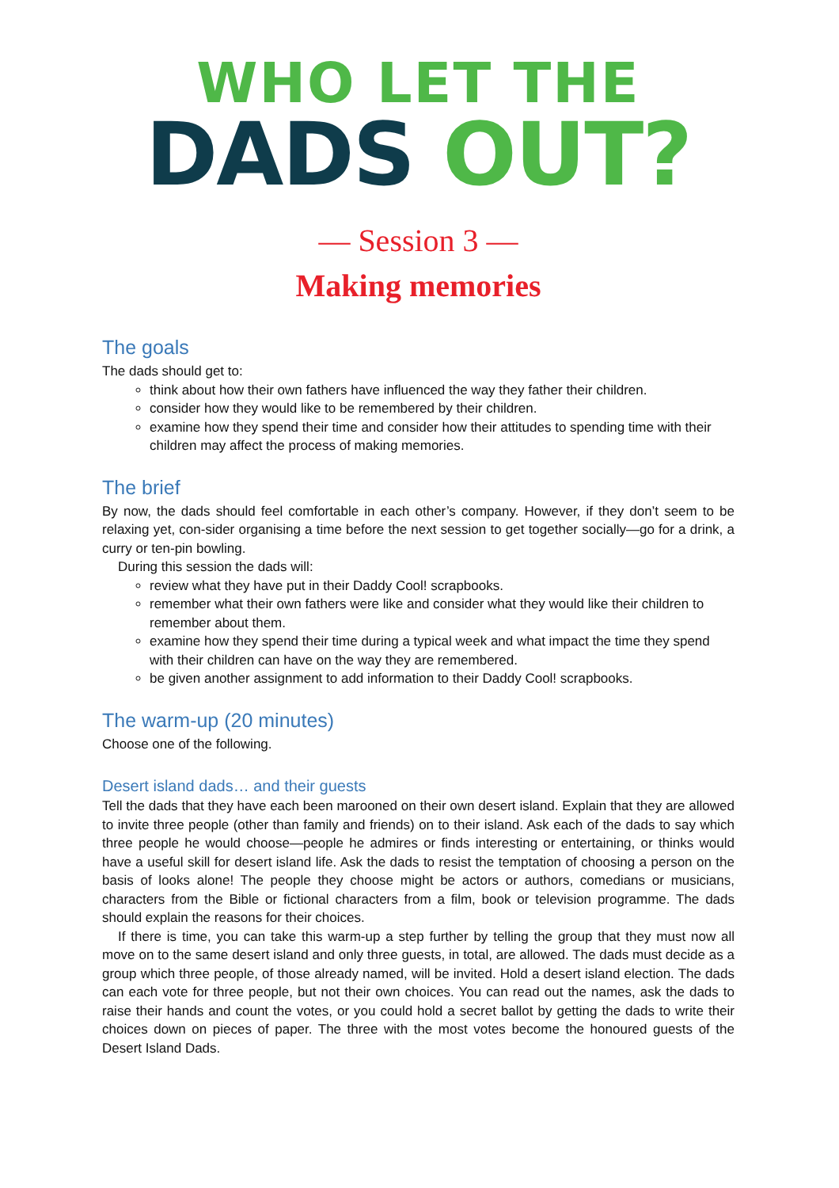WHO LET THE
DADS OUT?
— Session 3 —
Making memories
The goals
The dads should get to:
think about how their own fathers have influenced the way they father their children.
consider how they would like to be remembered by their children.
examine how they spend their time and consider how their attitudes to spending time with their children may affect the process of making memories.
The brief
By now, the dads should feel comfortable in each other’s company. However, if they don’t seem to be relaxing yet, con-sider organising a time before the next session to get together socially—go for a drink, a curry or ten-pin bowling.
During this session the dads will:
review what they have put in their Daddy Cool! scrapbooks.
remember what their own fathers were like and consider what they would like their children to remember about them.
examine how they spend their time during a typical week and what impact the time they spend with their children can have on the way they are remembered.
be given another assignment to add information to their Daddy Cool! scrapbooks.
The warm-up (20 minutes)
Choose one of the following.
Desert island dads… and their guests
Tell the dads that they have each been marooned on their own desert island. Explain that they are allowed to invite three people (other than family and friends) on to their island. Ask each of the dads to say which three people he would choose—people he admires or finds interesting or entertaining, or thinks would have a useful skill for desert island life. Ask the dads to resist the temptation of choosing a person on the basis of looks alone! The people they choose might be actors or authors, comedians or musicians, characters from the Bible or fictional characters from a film, book or television programme. The dads should explain the reasons for their choices.
If there is time, you can take this warm-up a step further by telling the group that they must now all move on to the same desert island and only three guests, in total, are allowed. The dads must decide as a group which three people, of those already named, will be invited. Hold a desert island election. The dads can each vote for three people, but not their own choices. You can read out the names, ask the dads to raise their hands and count the votes, or you could hold a secret ballot by getting the dads to write their choices down on pieces of paper. The three with the most votes become the honoured guests of the Desert Island Dads.